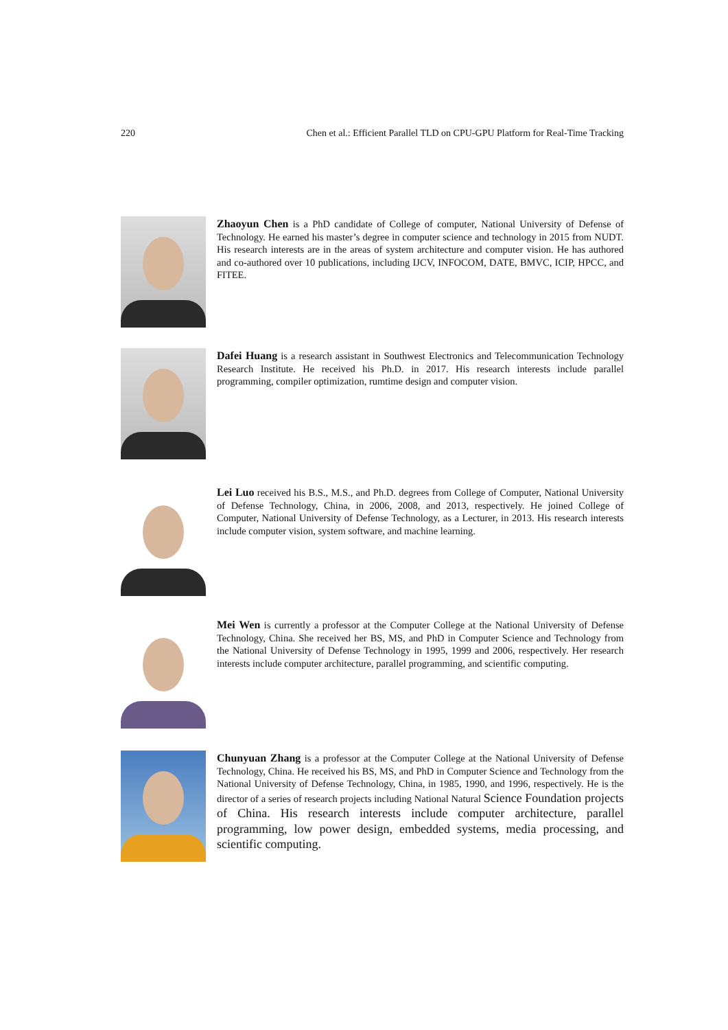220 Chen et al.: Efficient Parallel TLD on CPU-GPU Platform for Real-Time Tracking
Zhaoyun Chen is a PhD candidate of College of computer, National University of Defense of Technology. He earned his master’s degree in computer science and technology in 2015 from NUDT. His research interests are in the areas of system architecture and computer vision. He has authored and co-authored over 10 publications, including IJCV, INFOCOM, DATE, BMVC, ICIP, HPCC, and FITEE.
Dafei Huang is a research assistant in Southwest Electronics and Telecommunication Technology Research Institute. He received his Ph.D. in 2017. His research interests include parallel programming, compiler optimization, rumtime design and computer vision.
Lei Luo received his B.S., M.S., and Ph.D. degrees from College of Computer, National University of Defense Technology, China, in 2006, 2008, and 2013, respectively. He joined College of Computer, National University of Defense Technology, as a Lecturer, in 2013. His research interests include computer vision, system software, and machine learning.
Mei Wen is currently a professor at the Computer College at the National University of Defense Technology, China. She received her BS, MS, and PhD in Computer Science and Technology from the National University of Defense Technology in 1995, 1999 and 2006, respectively. Her research interests include computer architecture, parallel programming, and scientific computing.
Chunyuan Zhang is a professor at the Computer College at the National University of Defense Technology, China. He received his BS, MS, and PhD in Computer Science and Technology from the National University of Defense Technology, China, in 1985, 1990, and 1996, respectively. He is the director of a series of research projects including National Natural Science Foundation projects of China. His research interests include computer architecture, parallel programming, low power design, embedded systems, media processing, and scientific computing.